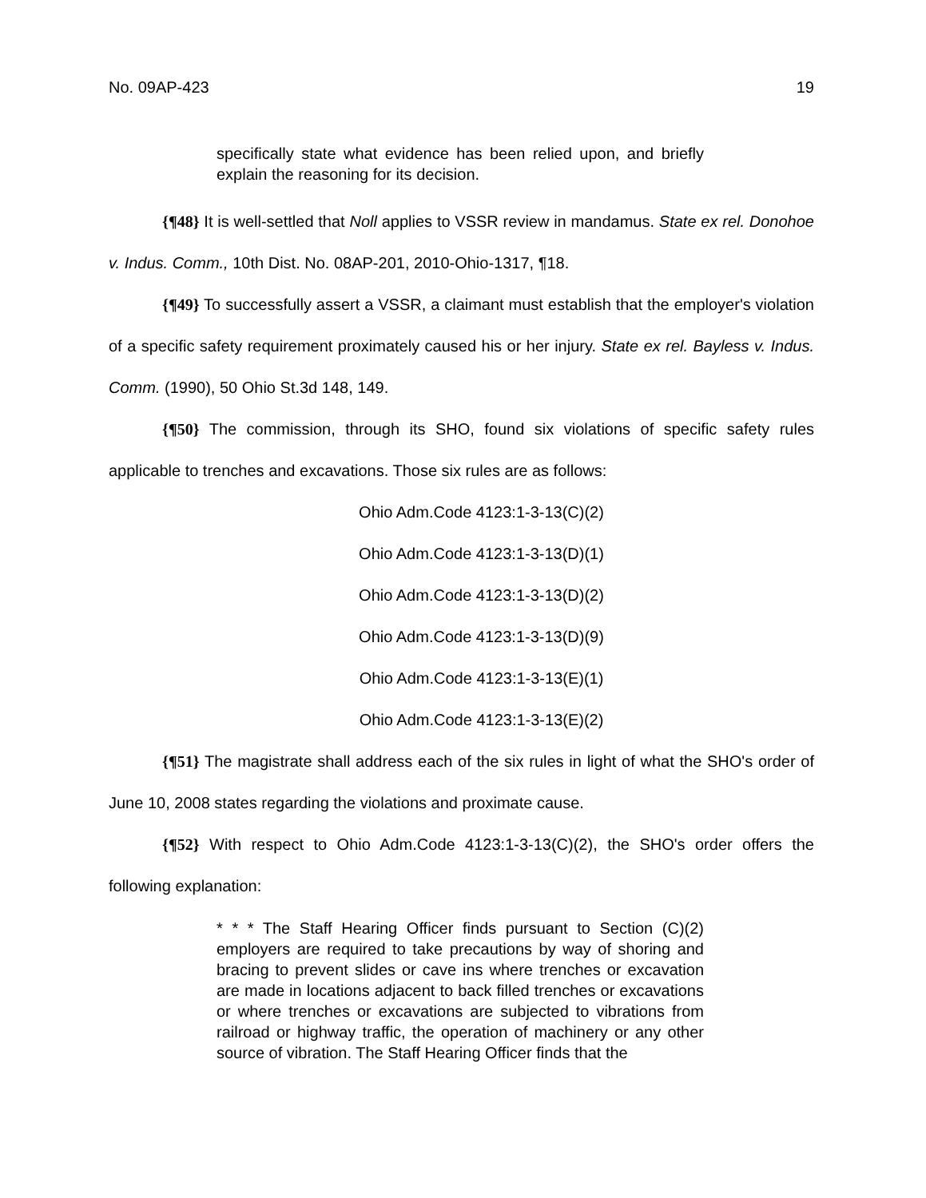No. 09AP-423 19
specifically state what evidence has been relied upon, and briefly explain the reasoning for its decision.
{¶48} It is well-settled that Noll applies to VSSR review in mandamus. State ex rel. Donohoe v. Indus. Comm., 10th Dist. No. 08AP-201, 2010-Ohio-1317, ¶18.
{¶49} To successfully assert a VSSR, a claimant must establish that the employer's violation of a specific safety requirement proximately caused his or her injury. State ex rel. Bayless v. Indus. Comm. (1990), 50 Ohio St.3d 148, 149.
{¶50} The commission, through its SHO, found six violations of specific safety rules applicable to trenches and excavations. Those six rules are as follows:
Ohio Adm.Code 4123:1-3-13(C)(2)
Ohio Adm.Code 4123:1-3-13(D)(1)
Ohio Adm.Code 4123:1-3-13(D)(2)
Ohio Adm.Code 4123:1-3-13(D)(9)
Ohio Adm.Code 4123:1-3-13(E)(1)
Ohio Adm.Code 4123:1-3-13(E)(2)
{¶51} The magistrate shall address each of the six rules in light of what the SHO's order of June 10, 2008 states regarding the violations and proximate cause.
{¶52} With respect to Ohio Adm.Code 4123:1-3-13(C)(2), the SHO's order offers the following explanation:
* * * The Staff Hearing Officer finds pursuant to Section (C)(2) employers are required to take precautions by way of shoring and bracing to prevent slides or cave ins where trenches or excavation are made in locations adjacent to back filled trenches or excavations or where trenches or excavations are subjected to vibrations from railroad or highway traffic, the operation of machinery or any other source of vibration. The Staff Hearing Officer finds that the